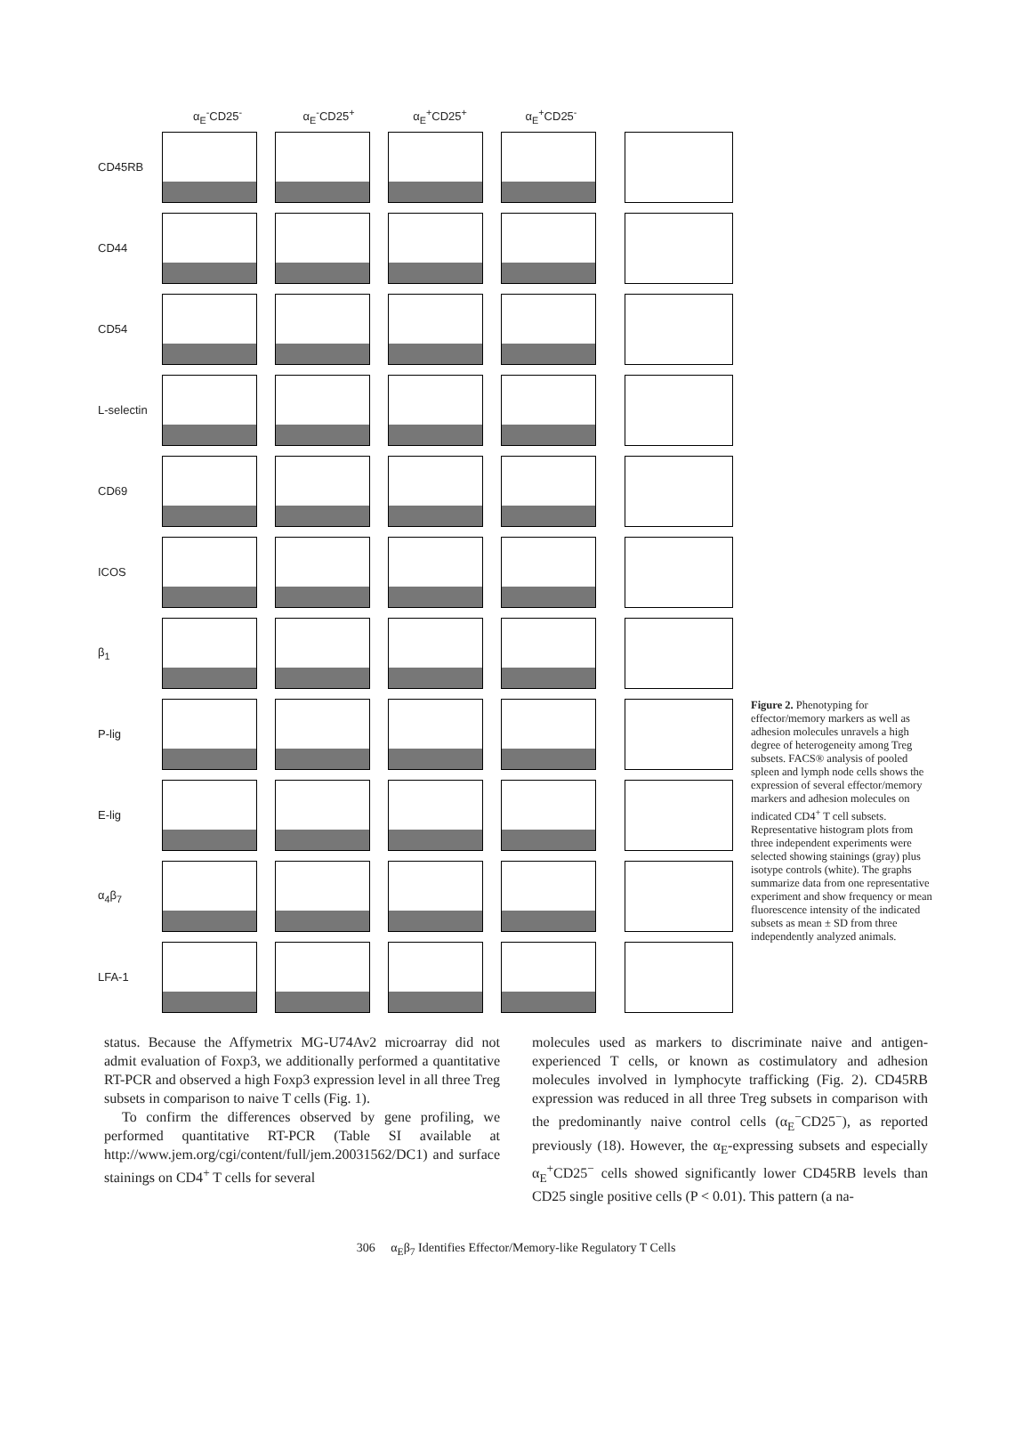α<sub>E</sub><sup>-</sup>CD25<sup>-</sup> α<sub>E</sub><sup>-</sup>CD25<sup>+</sup> α<sub>E</sub><sup>+</sup>CD25<sup>+</sup> α<sub>E</sub><sup>+</sup>CD25<sup>-</sup>
CD45RB
CD44
CD54
L-selectin
CD69
ICOS
β<sub>1</sub>
P-lig
E-lig
α<sub>4</sub>β<sub>7</sub>
LFA-1
Figure 2. Phenotyping for effector/memory markers as well as adhesion molecules unravels a high degree of heterogeneity among Treg subsets. FACS® analysis of pooled spleen and lymph node cells shows the expression of several effector/memory markers and adhesion molecules on indicated CD4<sup>+</sup> T cell subsets. Representative histogram plots from three independent experiments were selected showing stainings (gray) plus isotype controls (white). The graphs summarize data from one representative experiment and show frequency or mean fluorescence intensity of the indicated subsets as mean ± SD from three independently analyzed animals.
status. Because the Affymetrix MG-U74Av2 microarray did not admit evaluation of Foxp3, we additionally performed a quantitative RT-PCR and observed a high Foxp3 expression level in all three Treg subsets in comparison to naive T cells (Fig. 1).
To confirm the differences observed by gene profiling, we performed quantitative RT-PCR (Table SI available at http://www.jem.org/cgi/content/full/jem.20031562/DC1) and surface stainings on CD4<sup>+</sup> T cells for several
molecules used as markers to discriminate naive and antigen-experienced T cells, or known as costimulatory and adhesion molecules involved in lymphocyte trafficking (Fig. 2). CD45RB expression was reduced in all three Treg subsets in comparison with the predominantly naive control cells (α<sub>E</sub><sup>−</sup>CD25<sup>−</sup>), as reported previously (18). However, the α<sub>E</sub>-expressing subsets and especially α<sub>E</sub><sup>+</sup>CD25<sup>−</sup> cells showed significantly lower CD45RB levels than CD25 single positive cells (P < 0.01). This pattern (a na-
306 α<sub>E</sub>β<sub>7</sub> Identifies Effector/Memory-like Regulatory T Cells